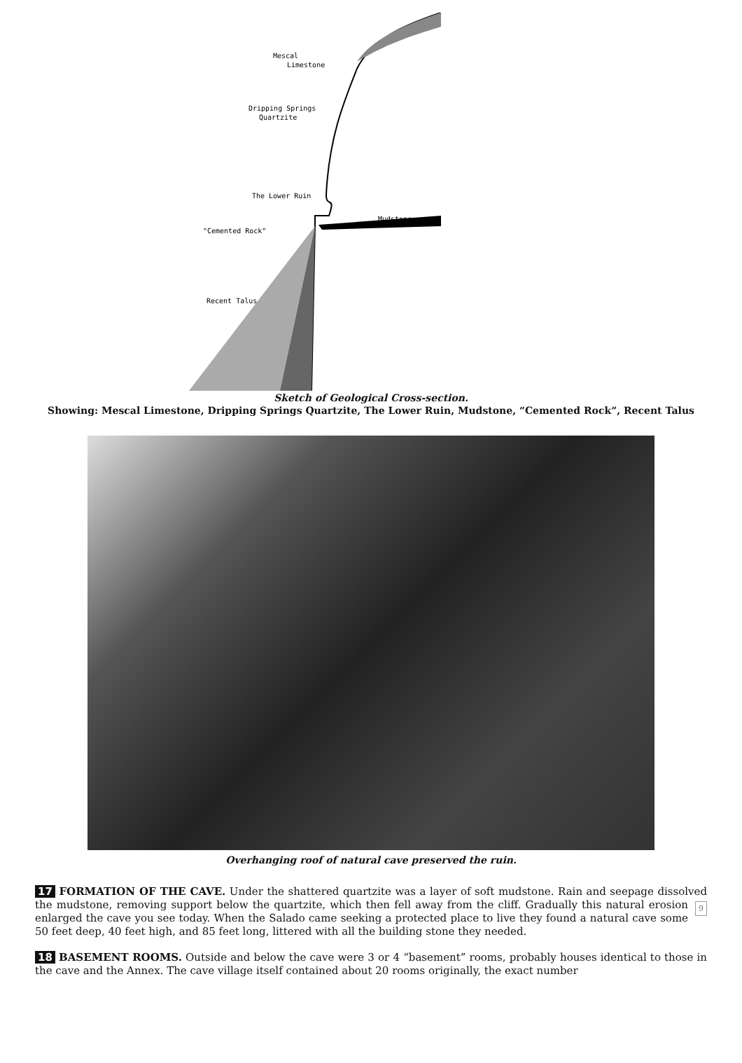Mescal
Limestone
Dripping Springs
Quartzite
The Lower Ruin
Mudstone
"Cemented Rock"
Recent Talus
Sketch of Geological Cross-section.
Showing: Mescal Limestone, Dripping Springs Quartzite, The Lower Ruin, Mudstone, “Cemented Rock”, Recent Talus
Overhanging roof of natural cave preserved the ruin.
17 FORMATION OF THE CAVE. Under the shattered quartzite was a layer of soft mudstone. Rain and seepage dissolved the mudstone, removing support below the quartzite, which then fell away from the cliff. Gradually 9 this natural erosion enlarged the cave you see today. When the Salado came seeking a protected place to live they found a natural cave some 50 feet deep, 40 feet high, and 85 feet long, littered with all the building stone they needed.
18 BASEMENT ROOMS. Outside and below the cave were 3 or 4 “basement” rooms, probably houses identical to those in the cave and the Annex. The cave village itself contained about 20 rooms originally, the exact number